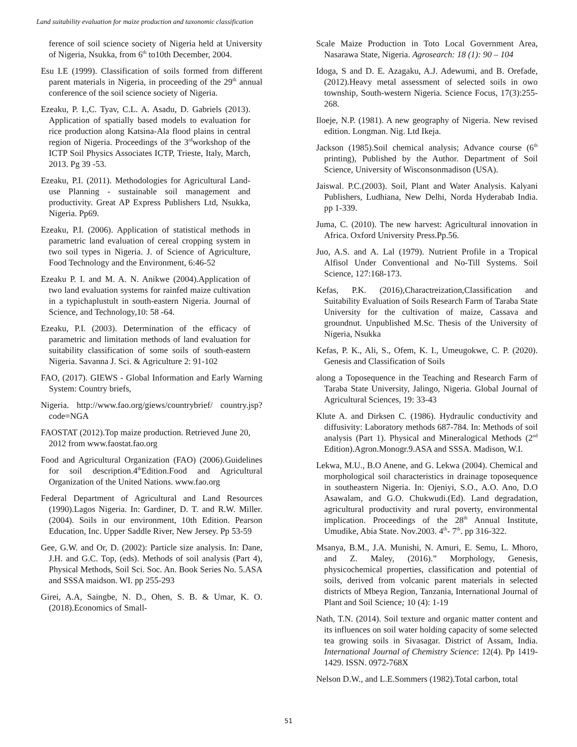Land suitability evaluation for maize production and taxonomic classification
ference of soil science society of Nigeria held at University of Nigeria, Nsukka, from 6<sup>th</sup> to10th December, 2004.
Esu I.E (1999). Classification of soils formed from different parent materials in Nigeria, in proceeding of the 29<sup>th</sup> annual conference of the soil science society of Nigeria.
Ezeaku, P. I.,C. Tyav, C.L. A. Asadu, D. Gabriels (2013). Application of spatially based models to evaluation for rice production along Katsina-Ala flood plains in central region of Nigeria. Proceedings of the 3<sup>rd</sup>workshop of the ICTP Soil Physics Associates ICTP, Trieste, Italy, March, 2013. Pg 39 -53.
Ezeaku, P.I. (2011). Methodologies for Agricultural Land-use Planning - sustainable soil management and productivity. Great AP Express Publishers Ltd, Nsukka, Nigeria. Pp69.
Ezeaku, P.I. (2006). Application of statistical methods in parametric land evaluation of cereal cropping system in two soil types in Nigeria. J. of Science of Agriculture, Food Technology and the Environment, 6:46-52
Ezeaku P. I. and M. A. N. Anikwe (2004).Application of two land evaluation systems for rainfed maize cultivation in a typichaplustult in south-eastern Nigeria. Journal of Science, and Technology,10: 58 -64.
Ezeaku, P.I. (2003). Determination of the efficacy of parametric and limitation methods of land evaluation for suitability classification of some soils of south-eastern Nigeria. Savanna J. Sci. & Agriculture 2: 91-102
FAO, (2017). GIEWS - Global Information and Early Warning System: Country briefs,
Nigeria. http://www.fao.org/giews/countrybrief/ country.jsp?code=NGA
FAOSTAT (2012).Top maize production. Retrieved June 20, 2012 from www.faostat.fao.org
Food and Agricultural Organization (FAO) (2006).Guidelines for soil description.4<sup>th</sup>Edition.Food and Agricultural Organization of the United Nations. www.fao.org
Federal Department of Agricultural and Land Resources (1990).Lagos Nigeria. In: Gardiner, D. T. and R.W. Miller.(2004). Soils in our environment, 10th Edition. Pearson Education, Inc. Upper Saddle River, New Jersey. Pp 53-59
Gee, G.W. and Or, D. (2002): Particle size analysis. In: Dane, J.H. and G.C. Top, (eds). Methods of soil analysis (Part 4), Physical Methods, Soil Sci. Soc. An. Book Series No. 5.ASA and SSSA maidson. WI. pp 255-293
Girei, A.A, Saingbe, N. D., Ohen, S. B. & Umar, K. O. (2018).Economics of Small-
Scale Maize Production in Toto Local Government Area, Nasarawa State, Nigeria. Agrosearch: 18 (1): 90 – 104
Idoga, S and D. E. Azagaku, A.J. Adewumi, and B. Orefade, (2012).Heavy metal assessment of selected soils in owo township, South-western Nigeria. Science Focus, 17(3):255-268.
Iloeje, N.P. (1981). A new geography of Nigeria. New revised edition. Longman. Nig. Ltd Ikeja.
Jackson (1985).Soil chemical analysis; Advance course (6<sup>th</sup> printing), Published by the Author. Department of Soil Science, University of Wisconsonmadison (USA).
Jaiswal. P.C.(2003). Soil, Plant and Water Analysis. Kalyani Publishers, Ludhiana, New Delhi, Norda Hyderabab India. pp 1-339.
Juma, C. (2010). The new harvest: Agricultural innovation in Africa. Oxford University Press.Pp.56.
Juo, A.S. and A. Lal (1979). Nutrient Profile in a Tropical Alfisol Under Conventional and No-Till Systems. Soil Science, 127:168-173.
Kefas, P.K. (2016),Charactreization,Classification and Suitability Evaluation of Soils Research Farm of Taraba State University for the cultivation of maize, Cassava and groundnut. Unpublished M.Sc. Thesis of the University of Nigeria, Nsukka
Kefas, P. K., Ali, S., Ofem, K. I., Umeugokwe, C. P. (2020). Genesis and Classification of Soils
along a Toposequence in the Teaching and Research Farm of Taraba State University, Jalingo, Nigeria. Global Journal of Agricultural Sciences, 19: 33-43
Klute A. and Dirksen C. (1986). Hydraulic conductivity and diffusivity: Laboratory methods 687-784. In: Methods of soil analysis (Part 1). Physical and Mineralogical Methods (2<sup>nd</sup> Edition).Agron.Monogr.9.ASA and SSSA. Madison, W.I.
Lekwa, M.U., B.O Anene, and G. Lekwa (2004). Chemical and morphological soil characteristics in drainage toposequence in southeastern Nigeria. In: Ojeniyi, S.O., A.O. Ano, D.O Asawalam, and G.O. Chukwudi.(Ed). Land degradation, agricultural productivity and rural poverty, environmental implication. Proceedings of the 28<sup>th</sup> Annual Institute, Umudike, Abia State. Nov.2003. 4<sup>th</sup>- 7<sup>th</sup>. pp 316-322.
Msanya, B.M., J.A. Munishi, N. Amuri, E. Semu, L. Mhoro, and Z. Maley, (2016).” Morphology, Genesis, physicochemical properties, classification and potential of soils, derived from volcanic parent materials in selected districts of Mbeya Region, Tanzania, International Journal of Plant and Soil Science; 10 (4): 1-19
Nath, T.N. (2014). Soil texture and organic matter content and its influences on soil water holding capacity of some selected tea growing soils in Sivasagar. District of Assam, India. International Journal of Chemistry Science: 12(4). Pp 1419-1429. ISSN. 0972-768X
Nelson D.W., and L.E.Sommers (1982).Total carbon, total
51